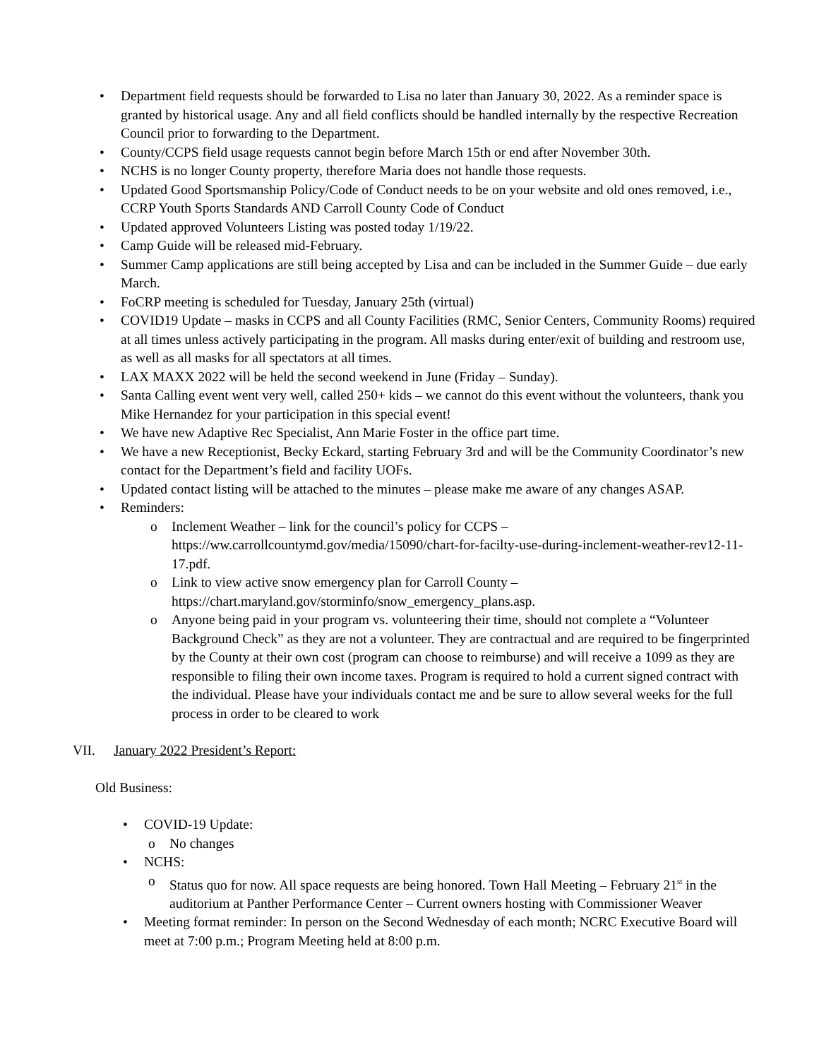• Department field requests should be forwarded to Lisa no later than January 30, 2022. As a reminder space is granted by historical usage. Any and all field conflicts should be handled internally by the respective Recreation Council prior to forwarding to the Department.
• County/CCPS field usage requests cannot begin before March 15th or end after November 30th.
• NCHS is no longer County property, therefore Maria does not handle those requests.
• Updated Good Sportsmanship Policy/Code of Conduct needs to be on your website and old ones removed, i.e., CCRP Youth Sports Standards AND Carroll County Code of Conduct
• Updated approved Volunteers Listing was posted today 1/19/22.
• Camp Guide will be released mid-February.
• Summer Camp applications are still being accepted by Lisa and can be included in the Summer Guide – due early March.
• FoCRP meeting is scheduled for Tuesday, January 25th (virtual)
• COVID19 Update – masks in CCPS and all County Facilities (RMC, Senior Centers, Community Rooms) required at all times unless actively participating in the program. All masks during enter/exit of building and restroom use, as well as all masks for all spectators at all times.
• LAX MAXX 2022 will be held the second weekend in June (Friday – Sunday).
• Santa Calling event went very well, called 250+ kids – we cannot do this event without the volunteers, thank you Mike Hernandez for your participation in this special event!
• We have new Adaptive Rec Specialist, Ann Marie Foster in the office part time.
• We have a new Receptionist, Becky Eckard, starting February 3rd and will be the Community Coordinator’s new contact for the Department’s field and facility UOFs.
• Updated contact listing will be attached to the minutes – please make me aware of any changes ASAP.
• Reminders:
o Inclement Weather – link for the council’s policy for CCPS – https://ww.carrollcountymd.gov/media/15090/chart-for-facilty-use-during-inclement-weather-rev12-11-17.pdf.
o Link to view active snow emergency plan for Carroll County – https://chart.maryland.gov/storminfo/snow_emergency_plans.asp.
o Anyone being paid in your program vs. volunteering their time, should not complete a “Volunteer Background Check” as they are not a volunteer. They are contractual and are required to be fingerprinted by the County at their own cost (program can choose to reimburse) and will receive a 1099 as they are responsible to filing their own income taxes. Program is required to hold a current signed contract with the individual. Please have your individuals contact me and be sure to allow several weeks for the full process in order to be cleared to work
VII. January 2022 President’s Report:
Old Business:
• COVID-19 Update:
o No changes
• NCHS:
o Status quo for now. All space requests are being honored. Town Hall Meeting – February 21<sup>st</sup> in the auditorium at Panther Performance Center – Current owners hosting with Commissioner Weaver
• Meeting format reminder: In person on the Second Wednesday of each month; NCRC Executive Board will meet at 7:00 p.m.; Program Meeting held at 8:00 p.m.